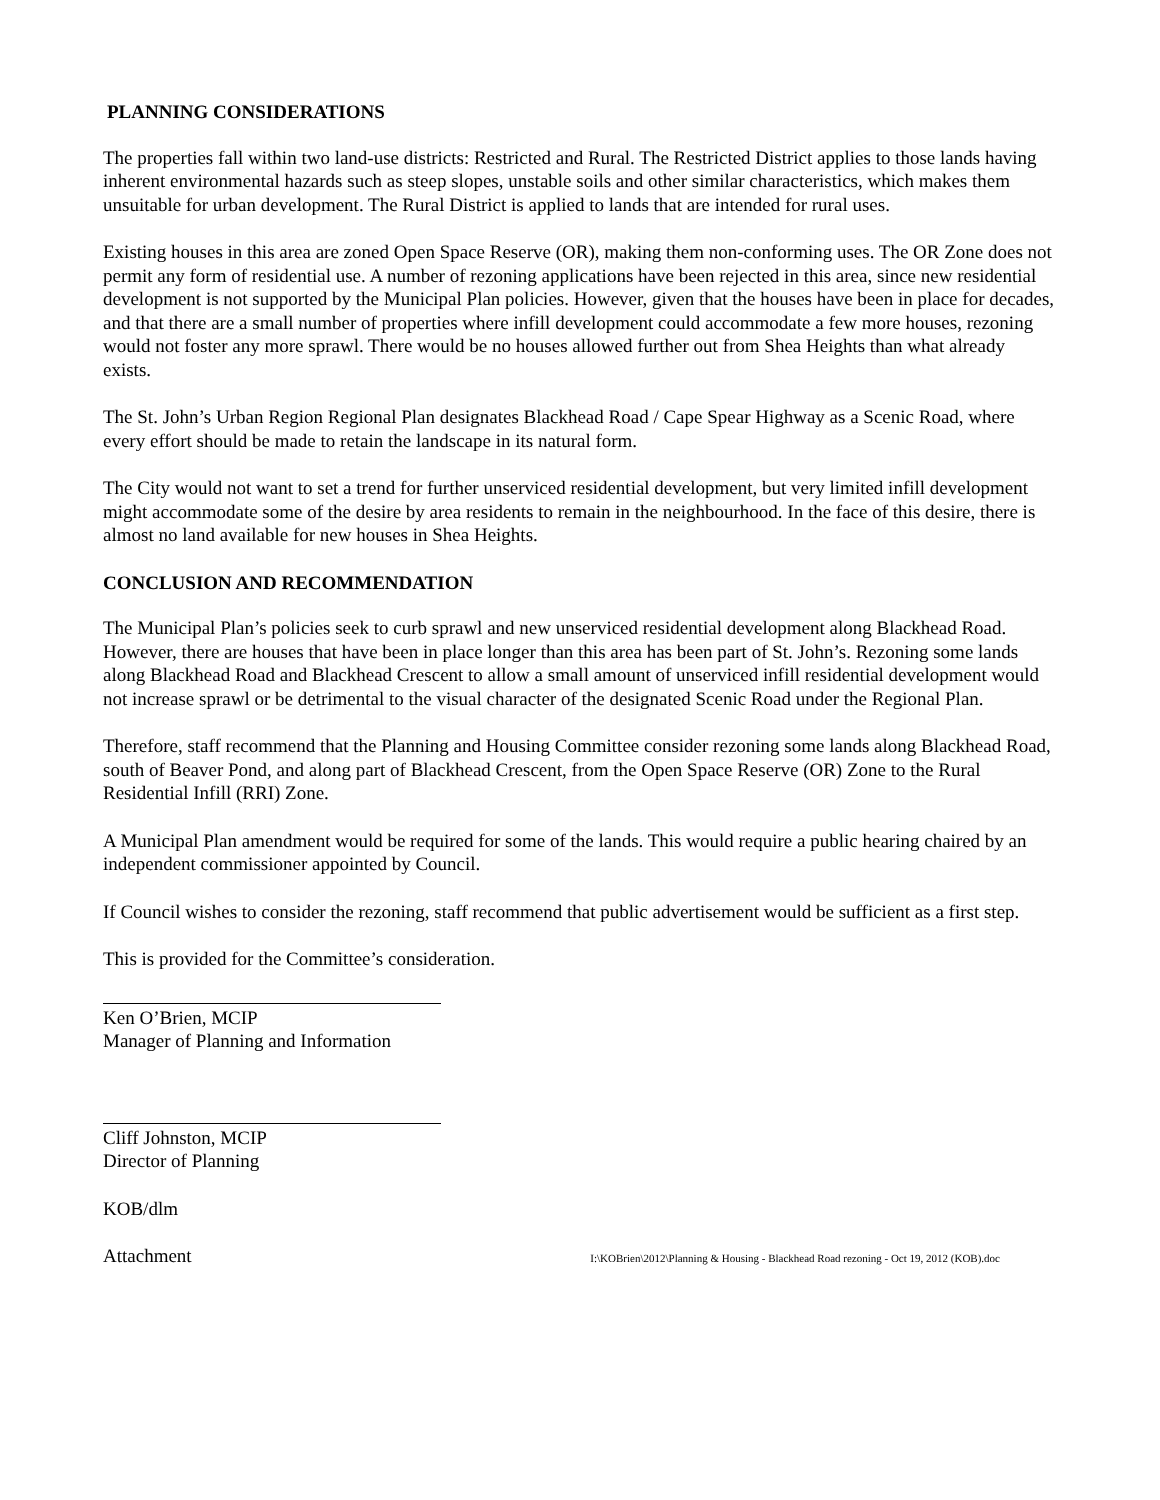PLANNING CONSIDERATIONS
The properties fall within two land-use districts: Restricted and Rural. The Restricted District applies to those lands having inherent environmental hazards such as steep slopes, unstable soils and other similar characteristics, which makes them unsuitable for urban development. The Rural District is applied to lands that are intended for rural uses.
Existing houses in this area are zoned Open Space Reserve (OR), making them non-conforming uses. The OR Zone does not permit any form of residential use. A number of rezoning applications have been rejected in this area, since new residential development is not supported by the Municipal Plan policies. However, given that the houses have been in place for decades, and that there are a small number of properties where infill development could accommodate a few more houses, rezoning would not foster any more sprawl. There would be no houses allowed further out from Shea Heights than what already exists.
The St. John’s Urban Region Regional Plan designates Blackhead Road / Cape Spear Highway as a Scenic Road, where every effort should be made to retain the landscape in its natural form.
The City would not want to set a trend for further unserviced residential development, but very limited infill development might accommodate some of the desire by area residents to remain in the neighbourhood. In the face of this desire, there is almost no land available for new houses in Shea Heights.
CONCLUSION AND RECOMMENDATION
The Municipal Plan’s policies seek to curb sprawl and new unserviced residential development along Blackhead Road. However, there are houses that have been in place longer than this area has been part of St. John’s. Rezoning some lands along Blackhead Road and Blackhead Crescent to allow a small amount of unserviced infill residential development would not increase sprawl or be detrimental to the visual character of the designated Scenic Road under the Regional Plan.
Therefore, staff recommend that the Planning and Housing Committee consider rezoning some lands along Blackhead Road, south of Beaver Pond, and along part of Blackhead Crescent, from the Open Space Reserve (OR) Zone to the Rural Residential Infill (RRI) Zone.
A Municipal Plan amendment would be required for some of the lands. This would require a public hearing chaired by an independent commissioner appointed by Council.
If Council wishes to consider the rezoning, staff recommend that public advertisement would be sufficient as a first step.
This is provided for the Committee’s consideration.
Ken O’Brien, MCIP
Manager of Planning and Information
Cliff Johnston, MCIP
Director of Planning
KOB/dlm
Attachment I:\KOBrien\2012\Planning & Housing - Blackhead Road rezoning - Oct 19, 2012 (KOB).doc